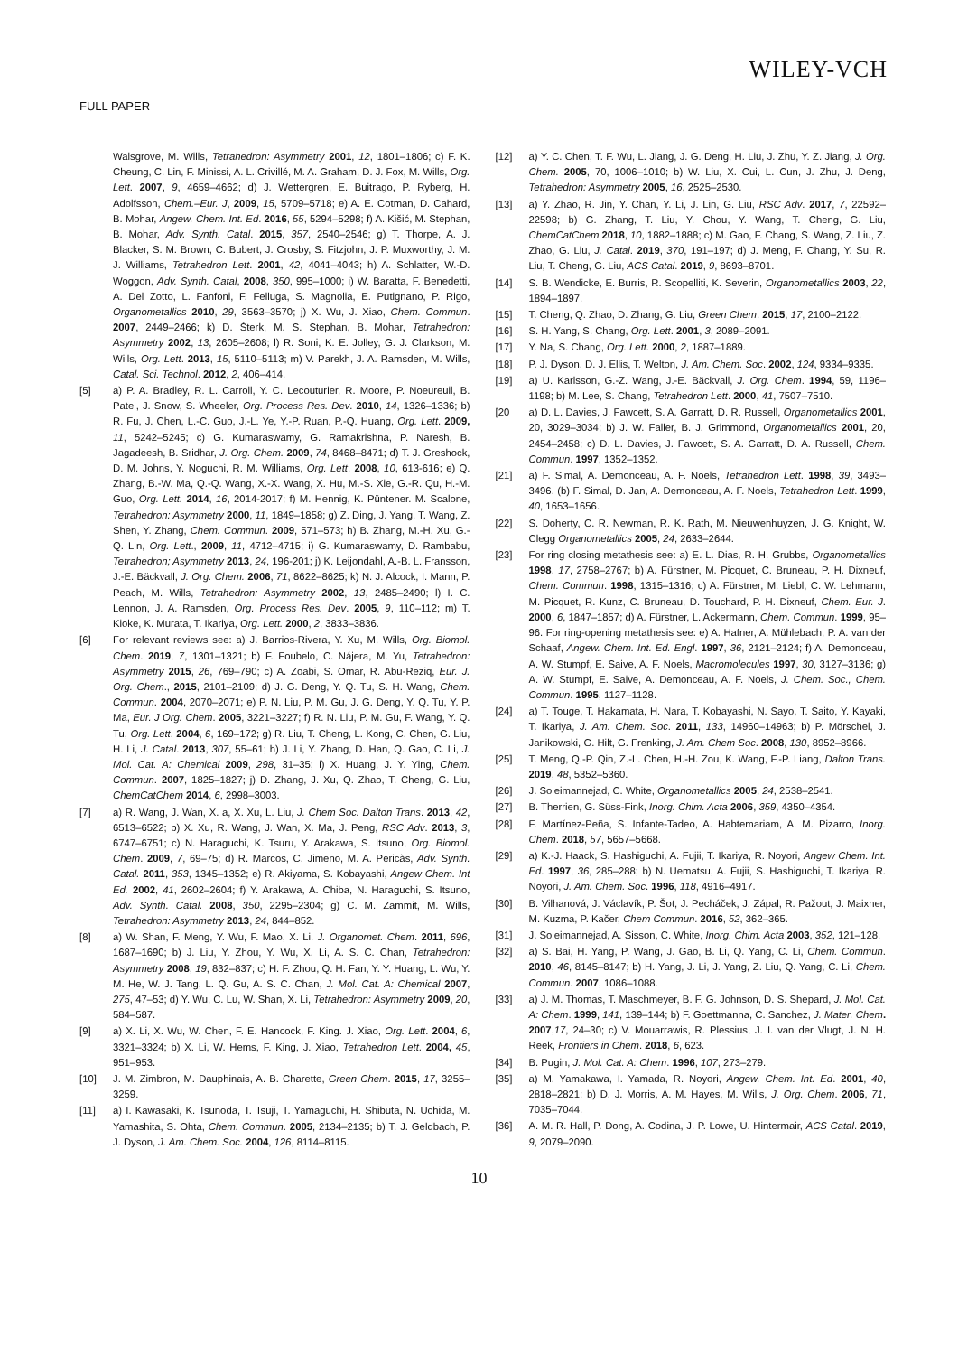WILEY-VCH
FULL PAPER
Walsgrove, M. Wills, Tetrahedron: Asymmetry 2001, 12, 1801–1806; c) F. K. Cheung, C. Lin, F. Minissi, A. L. Crivillé, M. A. Graham, D. J. Fox, M. Wills, Org. Lett. 2007, 9, 4659–4662; d) J. Wettergren, E. Buitrago, P. Ryberg, H. Adolfsson, Chem.–Eur. J, 2009, 15, 5709–5718; e) A. E. Cotman, D. Cahard, B. Mohar, Angew. Chem. Int. Ed. 2016, 55, 5294–5298; f) A. Kišić, M. Stephan, B. Mohar, Adv. Synth. Catal. 2015, 357, 2540–2546; g) T. Thorpe, A. J. Blacker, S. M. Brown, C. Bubert, J. Crosby, S. Fitzjohn, J. P. Muxworthy, J. M. J. Williams, Tetrahedron Lett. 2001, 42, 4041–4043; h) A. Schlatter, W.-D. Woggon, Adv. Synth. Catal, 2008, 350, 995–1000; i) W. Baratta, F. Benedetti, A. Del Zotto, L. Fanfoni, F. Felluga, S. Magnolia, E. Putignano, P. Rigo, Organometallics 2010, 29, 3563–3570; j) X. Wu, J. Xiao, Chem. Commun. 2007, 2449–2466; k) D. Šterk, M. S. Stephan, B. Mohar, Tetrahedron: Asymmetry 2002, 13, 2605–2608; l) R. Soni, K. E. Jolley, G. J. Clarkson, M. Wills, Org. Lett. 2013, 15, 5110–5113; m) V. Parekh, J. A. Ramsden, M. Wills, Catal. Sci. Technol. 2012, 2, 406–414.
[5] a) P. A. Bradley, R. L. Carroll, Y. C. Lecouturier, R. Moore, P. Noeureuil, B. Patel, J. Snow, S. Wheeler, Org. Process Res. Dev. 2010, 14, 1326–1336; b) R. Fu, J. Chen, L.-C. Guo, J.-L. Ye, Y.-P. Ruan, P.-Q. Huang, Org. Lett. 2009, 11, 5242–5245; c) G. Kumaraswamy, G. Ramakrishna, P. Naresh, B. Jagadeesh, B. Sridhar, J. Org. Chem. 2009, 74, 8468–8471; d) T. J. Greshock, D. M. Johns, Y. Noguchi, R. M. Williams, Org. Lett. 2008, 10, 613-616; e) Q. Zhang, B.-W. Ma, Q.-Q. Wang, X.-X. Wang, X. Hu, M.-S. Xie, G.-R. Qu, H.-M. Guo, Org. Lett. 2014, 16, 2014-2017; f) M. Hennig, K. Püntener. M. Scalone, Tetrahedron: Asymmetry 2000, 11, 1849–1858; g) Z. Ding, J. Yang, T. Wang, Z. Shen, Y. Zhang, Chem. Commun. 2009, 571–573; h) B. Zhang, M.-H. Xu, G.-Q. Lin, Org. Lett., 2009, 11, 4712–4715; i) G. Kumaraswamy, D. Rambabu, Tetrahedron; Asymmetry 2013, 24, 196-201; j) K. Leijondahl, A.-B. L. Fransson, J.-E. Bäckvall, J. Org. Chem. 2006, 71, 8622–8625; k) N. J. Alcock, I. Mann, P. Peach, M. Wills, Tetrahedron: Asymmetry 2002, 13, 2485–2490; l) I. C. Lennon, J. A. Ramsden, Org. Process Res. Dev. 2005, 9, 110–112; m) T. Kioke, K. Murata, T. Ikariya, Org. Lett. 2000, 2, 3833–3836.
[6] For relevant reviews see: a) J. Barrios-Rivera, Y. Xu, M. Wills, Org. Biomol. Chem. 2019, 7, 1301–1321; b) F. Foubelo, C. Nájera, M. Yu, Tetrahedron: Asymmetry 2015, 26, 769–790; c) A. Zoabi, S. Omar, R. Abu-Reziq, Eur. J. Org. Chem., 2015, 2101–2109; d) J. G. Deng, Y. Q. Tu, S. H. Wang, Chem. Commun. 2004, 2070–2071; e) P. N. Liu, P. M. Gu, J. G. Deng, Y. Q. Tu, Y. P. Ma, Eur. J Org. Chem. 2005, 3221–3227; f) R. N. Liu, P. M. Gu, F. Wang, Y. Q. Tu, Org. Lett. 2004, 6, 169–172; g) R. Liu, T. Cheng, L. Kong, C. Chen, G. Liu, H. Li, J. Catal. 2013, 307, 55–61; h) J. Li, Y. Zhang, D. Han, Q. Gao, C. Li, J. Mol. Cat. A: Chemical 2009, 298, 31–35; i) X. Huang, J. Y. Ying, Chem. Commun. 2007, 1825–1827; j) D. Zhang, J. Xu, Q. Zhao, T. Cheng, G. Liu, ChemCatChem 2014, 6, 2998–3003.
[7] a) R. Wang, J. Wan, X. a, X. Xu, L. Liu, J. Chem Soc. Dalton Trans. 2013, 42, 6513–6522; b) X. Xu, R. Wang, J. Wan, X. Ma, J. Peng, RSC Adv. 2013, 3, 6747–6751; c) N. Haraguchi, K. Tsuru, Y. Arakawa, S. Itsuno, Org. Biomol. Chem. 2009, 7, 69–75; d) R. Marcos, C. Jimeno, M. A. Pericàs, Adv. Synth. Catal. 2011, 353, 1345–1352; e) R. Akiyama, S. Kobayashi, Angew Chem. Int Ed. 2002, 41, 2602–2604; f) Y. Arakawa, A. Chiba, N. Haraguchi, S. Itsuno, Adv. Synth. Catal. 2008, 350, 2295–2304; g) C. M. Zammit, M. Wills, Tetrahedron: Asymmetry 2013, 24, 844–852.
[8] a) W. Shan, F. Meng, Y. Wu, F. Mao, X. Li. J. Organomet. Chem. 2011, 696, 1687–1690; b) J. Liu, Y. Zhou, Y. Wu, X. Li, A. S. C. Chan, Tetrahedron: Asymmetry 2008, 19, 832–837; c) H. F. Zhou, Q. H. Fan, Y. Y. Huang, L. Wu, Y. M. He, W. J. Tang, L. Q. Gu, A. S. C. Chan, J. Mol. Cat. A: Chemical 2007, 275, 47–53; d) Y. Wu, C. Lu, W. Shan, X. Li, Tetrahedron: Asymmetry 2009, 20, 584–587.
[9] a) X. Li, X. Wu, W. Chen, F. E. Hancock, F. King. J. Xiao, Org. Lett. 2004, 6, 3321–3324; b) X. Li, W. Hems, F. King, J. Xiao, Tetrahedron Lett. 2004, 45, 951–953.
[10] J. M. Zimbron, M. Dauphinais, A. B. Charette, Green Chem. 2015, 17, 3255–3259.
[11] a) I. Kawasaki, K. Tsunoda, T. Tsuji, T. Yamaguchi, H. Shibuta, N. Uchida, M. Yamashita, S. Ohta, Chem. Commun. 2005, 2134–2135; b) T. J. Geldbach, P. J. Dyson, J. Am. Chem. Soc. 2004, 126, 8114–8115.
[12] a) Y. C. Chen, T. F. Wu, L. Jiang, J. G. Deng, H. Liu, J. Zhu, Y. Z. Jiang, J. Org. Chem. 2005, 70, 1006–1010; b) W. Liu, X. Cui, L. Cun, J. Zhu, J. Deng, Tetrahedron: Asymmetry 2005, 16, 2525–2530.
[13] a) Y. Zhao, R. Jin, Y. Chan, Y. Li, J. Lin, G. Liu, RSC Adv. 2017, 7, 22592–22598; b) G. Zhang, T. Liu, Y. Chou, Y. Wang, T. Cheng, G. Liu, ChemCatChem 2018, 10, 1882–1888; c) M. Gao, F. Chang, S. Wang, Z. Liu, Z. Zhao, G. Liu, J. Catal. 2019, 370, 191–197; d) J. Meng, F. Chang, Y. Su, R. Liu, T. Cheng, G. Liu, ACS Catal. 2019, 9, 8693–8701.
[14] S. B. Wendicke, E. Burris, R. Scopelliti, K. Severin, Organometallics 2003, 22, 1894–1897.
[15] T. Cheng, Q. Zhao, D. Zhang, G. Liu, Green Chem. 2015, 17, 2100–2122.
[16] S. H. Yang, S. Chang, Org. Lett. 2001, 3, 2089–2091.
[17] Y. Na, S. Chang, Org. Lett. 2000, 2, 1887–1889.
[18] P. J. Dyson, D. J. Ellis, T. Welton, J. Am. Chem. Soc. 2002, 124, 9334–9335.
[19] a) U. Karlsson, G.-Z. Wang, J.-E. Bäckvall, J. Org. Chem. 1994, 59, 1196–1198; b) M. Lee, S. Chang, Tetrahedron Lett. 2000, 41, 7507–7510.
[20 a) D. L. Davies, J. Fawcett, S. A. Garratt, D. R. Russell, Organometallics 2001, 20, 3029–3034; b) J. W. Faller, B. J. Grimmond, Organometallics 2001, 20, 2454–2458; c) D. L. Davies, J. Fawcett, S. A. Garratt, D. A. Russell, Chem. Commun. 1997, 1352–1352.
[21] a) F. Simal, A. Demonceau, A. F. Noels, Tetrahedron Lett. 1998, 39, 3493–3496. (b) F. Simal, D. Jan, A. Demonceau, A. F. Noels, Tetrahedron Lett. 1999, 40, 1653–1656.
[22] S. Doherty, C. R. Newman, R. K. Rath, M. Nieuwenhuyzen, J. G. Knight, W. Clegg Organometallics 2005, 24, 2633–2644.
[23] For ring closing metathesis see: a) E. L. Dias, R. H. Grubbs, Organometallics 1998, 17, 2758–2767; b) A. Fürstner, M. Picquet, C. Bruneau, P. H. Dixneuf, Chem. Commun. 1998, 1315–1316; c) A. Fürstner, M. Liebl, C. W. Lehmann, M. Picquet, R. Kunz, C. Bruneau, D. Touchard, P. H. Dixneuf, Chem. Eur. J. 2000, 6, 1847–1857; d) A. Fürstner, L. Ackermann, Chem. Commun. 1999, 95–96. For ring-opening metathesis see: e) A. Hafner, A. Mühlebach, P. A. van der Schaaf, Angew. Chem. Int. Ed. Engl. 1997, 36, 2121–2124; f) A. Demonceau, A. W. Stumpf, E. Saive, A. F. Noels, Macromolecules 1997, 30, 3127–3136; g) A. W. Stumpf, E. Saive, A. Demonceau, A. F. Noels, J. Chem. Soc., Chem. Commun. 1995, 1127–1128.
[24] a) T. Touge, T. Hakamata, H. Nara, T. Kobayashi, N. Sayo, T. Saito, Y. Kayaki, T. Ikariya, J. Am. Chem. Soc. 2011, 133, 14960–14963; b) P. Mörschel, J. Janikowski, G. Hilt, G. Frenking, J. Am. Chem Soc. 2008, 130, 8952–8966.
[25] T. Meng, Q.-P. Qin, Z.-L. Chen, H.-H. Zou, K. Wang, F.-P. Liang, Dalton Trans. 2019, 48, 5352–5360.
[26] J. Soleimannejad, C. White, Organometallics 2005, 24, 2538–2541.
[27] B. Therrien, G. Süss-Fink, Inorg. Chim. Acta 2006, 359, 4350–4354.
[28] F. Martínez-Peña, S. Infante-Tadeo, A. Habtemariam, A. M. Pizarro, Inorg. Chem. 2018, 57, 5657–5668.
[29] a) K.-J. Haack, S. Hashiguchi, A. Fujii, T. Ikariya, R. Noyori, Angew Chem. Int. Ed. 1997, 36, 285–288; b) N. Uematsu, A. Fujii, S. Hashiguchi, T. Ikariya, R. Noyori, J. Am. Chem. Soc. 1996, 118, 4916–4917.
[30] B. Vilhanová, J. Václavík, P. Šot, J. Pecháček, J. Zápal, R. Pažout, J. Maixner, M. Kuzma, P. Kačer, Chem Commun. 2016, 52, 362–365.
[31] J. Soleimannejad, A. Sisson, C. White, Inorg. Chim. Acta 2003, 352, 121–128.
[32] a) S. Bai, H. Yang, P. Wang, J. Gao, B. Li, Q. Yang, C. Li, Chem. Commun. 2010, 46, 8145–8147; b) H. Yang, J. Li, J. Yang, Z. Liu, Q. Yang, C. Li, Chem. Commun. 2007, 1086–1088.
[33] a) J. M. Thomas, T. Maschmeyer, B. F. G. Johnson, D. S. Shepard, J. Mol. Cat. A: Chem. 1999, 141, 139–144; b) F. Goettmanna, C. Sanchez, J. Mater. Chem. 2007,17, 24–30; c) V. Mouarrawis, R. Plessius, J. I. van der Vlugt, J. N. H. Reek, Frontiers in Chem. 2018, 6, 623.
[34] B. Pugin, J. Mol. Cat. A: Chem. 1996, 107, 273–279.
[35] a) M. Yamakawa, I. Yamada, R. Noyori, Angew. Chem. Int. Ed. 2001, 40, 2818–2821; b) D. J. Morris, A. M. Hayes, M. Wills, J. Org. Chem. 2006, 71, 7035–7044.
[36] A. M. R. Hall, P. Dong, A. Codina, J. P. Lowe, U. Hintermair, ACS Catal. 2019, 9, 2079–2090.
10